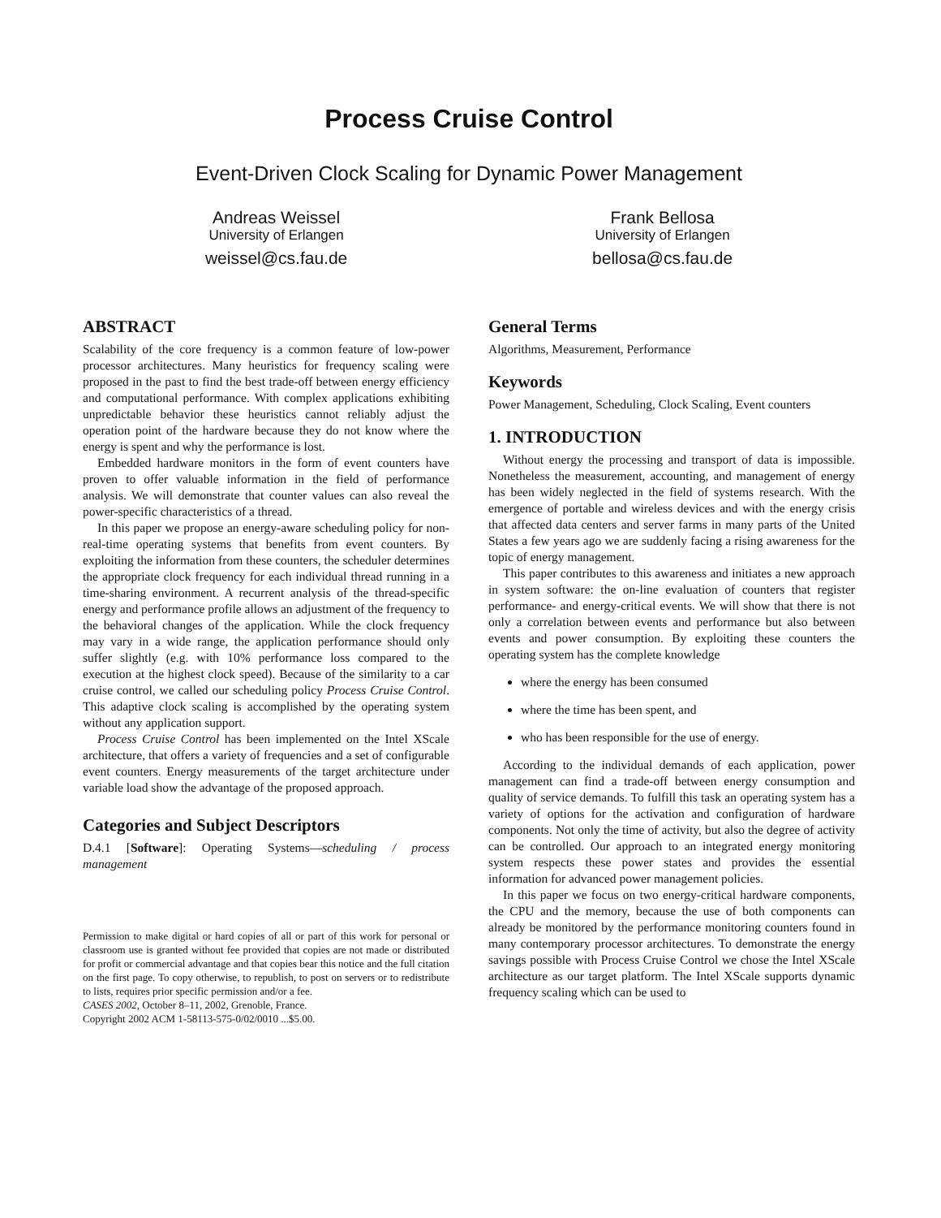Process Cruise Control
Event-Driven Clock Scaling for Dynamic Power Management
Andreas Weissel
University of Erlangen
weissel@cs.fau.de
Frank Bellosa
University of Erlangen
bellosa@cs.fau.de
ABSTRACT
Scalability of the core frequency is a common feature of low-power processor architectures. Many heuristics for frequency scaling were proposed in the past to find the best trade-off between energy efficiency and computational performance. With complex applications exhibiting unpredictable behavior these heuristics cannot reliably adjust the operation point of the hardware because they do not know where the energy is spent and why the performance is lost.
Embedded hardware monitors in the form of event counters have proven to offer valuable information in the field of performance analysis. We will demonstrate that counter values can also reveal the power-specific characteristics of a thread.
In this paper we propose an energy-aware scheduling policy for non-real-time operating systems that benefits from event counters. By exploiting the information from these counters, the scheduler determines the appropriate clock frequency for each individual thread running in a time-sharing environment. A recurrent analysis of the thread-specific energy and performance profile allows an adjustment of the frequency to the behavioral changes of the application. While the clock frequency may vary in a wide range, the application performance should only suffer slightly (e.g. with 10% performance loss compared to the execution at the highest clock speed). Because of the similarity to a car cruise control, we called our scheduling policy Process Cruise Control. This adaptive clock scaling is accomplished by the operating system without any application support.
Process Cruise Control has been implemented on the Intel XScale architecture, that offers a variety of frequencies and a set of configurable event counters. Energy measurements of the target architecture under variable load show the advantage of the proposed approach.
Categories and Subject Descriptors
D.4.1 [Software]: Operating Systems—scheduling / process management
Permission to make digital or hard copies of all or part of this work for personal or classroom use is granted without fee provided that copies are not made or distributed for profit or commercial advantage and that copies bear this notice and the full citation on the first page. To copy otherwise, to republish, to post on servers or to redistribute to lists, requires prior specific permission and/or a fee.
CASES 2002, October 8–11, 2002, Grenoble, France.
Copyright 2002 ACM 1-58113-575-0/02/0010 ...$5.00.
General Terms
Algorithms, Measurement, Performance
Keywords
Power Management, Scheduling, Clock Scaling, Event counters
1. INTRODUCTION
Without energy the processing and transport of data is impossible. Nonetheless the measurement, accounting, and management of energy has been widely neglected in the field of systems research. With the emergence of portable and wireless devices and with the energy crisis that affected data centers and server farms in many parts of the United States a few years ago we are suddenly facing a rising awareness for the topic of energy management.
This paper contributes to this awareness and initiates a new approach in system software: the on-line evaluation of counters that register performance- and energy-critical events. We will show that there is not only a correlation between events and performance but also between events and power consumption. By exploiting these counters the operating system has the complete knowledge
where the energy has been consumed
where the time has been spent, and
who has been responsible for the use of energy.
According to the individual demands of each application, power management can find a trade-off between energy consumption and quality of service demands. To fulfill this task an operating system has a variety of options for the activation and configuration of hardware components. Not only the time of activity, but also the degree of activity can be controlled. Our approach to an integrated energy monitoring system respects these power states and provides the essential information for advanced power management policies.
In this paper we focus on two energy-critical hardware components, the CPU and the memory, because the use of both components can already be monitored by the performance monitoring counters found in many contemporary processor architectures. To demonstrate the energy savings possible with Process Cruise Control we chose the Intel XScale architecture as our target platform. The Intel XScale supports dynamic frequency scaling which can be used to